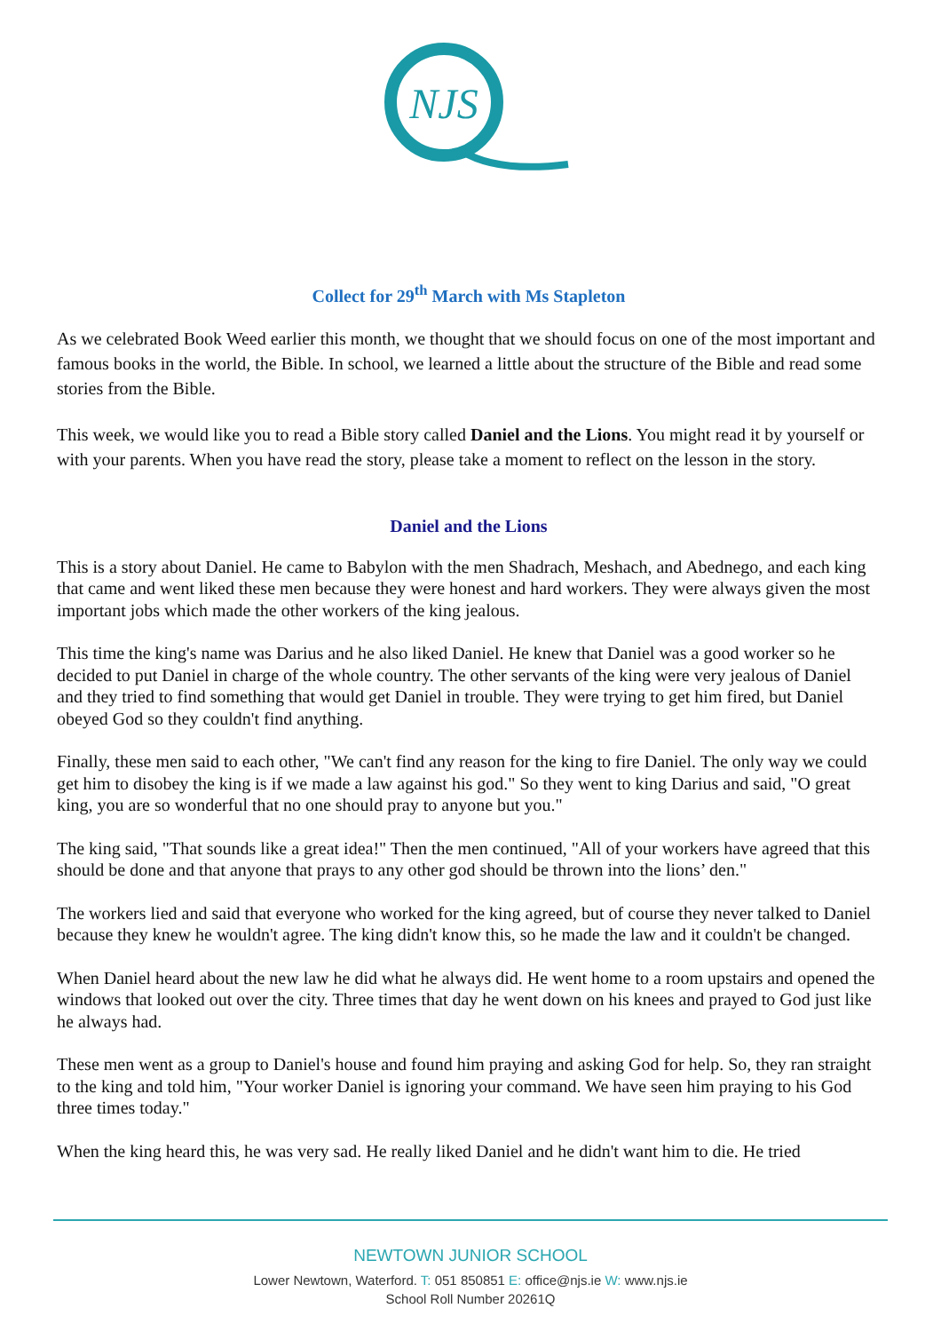NJS
Collect for 29<sup>th</sup> March with Ms Stapleton
As we celebrated Book Weed earlier this month, we thought that we should focus on one of the most important and famous books in the world, the Bible. In school, we learned a little about the structure of the Bible and read some stories from the Bible.
This week, we would like you to read a Bible story called Daniel and the Lions. You might read it by yourself or with your parents. When you have read the story, please take a moment to reflect on the lesson in the story.
Daniel and the Lions
This is a story about Daniel. He came to Babylon with the men Shadrach, Meshach, and Abednego, and each king that came and went liked these men because they were honest and hard workers. They were always given the most important jobs which made the other workers of the king jealous.
This time the king's name was Darius and he also liked Daniel. He knew that Daniel was a good worker so he decided to put Daniel in charge of the whole country. The other servants of the king were very jealous of Daniel and they tried to find something that would get Daniel in trouble. They were trying to get him fired, but Daniel obeyed God so they couldn't find anything.
Finally, these men said to each other, "We can't find any reason for the king to fire Daniel. The only way we could get him to disobey the king is if we made a law against his god." So they went to king Darius and said, "O great king, you are so wonderful that no one should pray to anyone but you."
The king said, "That sounds like a great idea!" Then the men continued, "All of your workers have agreed that this should be done and that anyone that prays to any other god should be thrown into the lions’ den."
The workers lied and said that everyone who worked for the king agreed, but of course they never talked to Daniel because they knew he wouldn't agree. The king didn't know this, so he made the law and it couldn't be changed.
When Daniel heard about the new law he did what he always did. He went home to a room upstairs and opened the windows that looked out over the city. Three times that day he went down on his knees and prayed to God just like he always had.
These men went as a group to Daniel's house and found him praying and asking God for help. So, they ran straight to the king and told him, "Your worker Daniel is ignoring your command. We have seen him praying to his God three times today."
When the king heard this, he was very sad. He really liked Daniel and he didn't want him to die. He tried
NEWTOWN JUNIOR SCHOOL
Lower Newtown, Waterford. T: 051 850851 E: office@njs.ie W: www.njs.ie
School Roll Number 20261Q